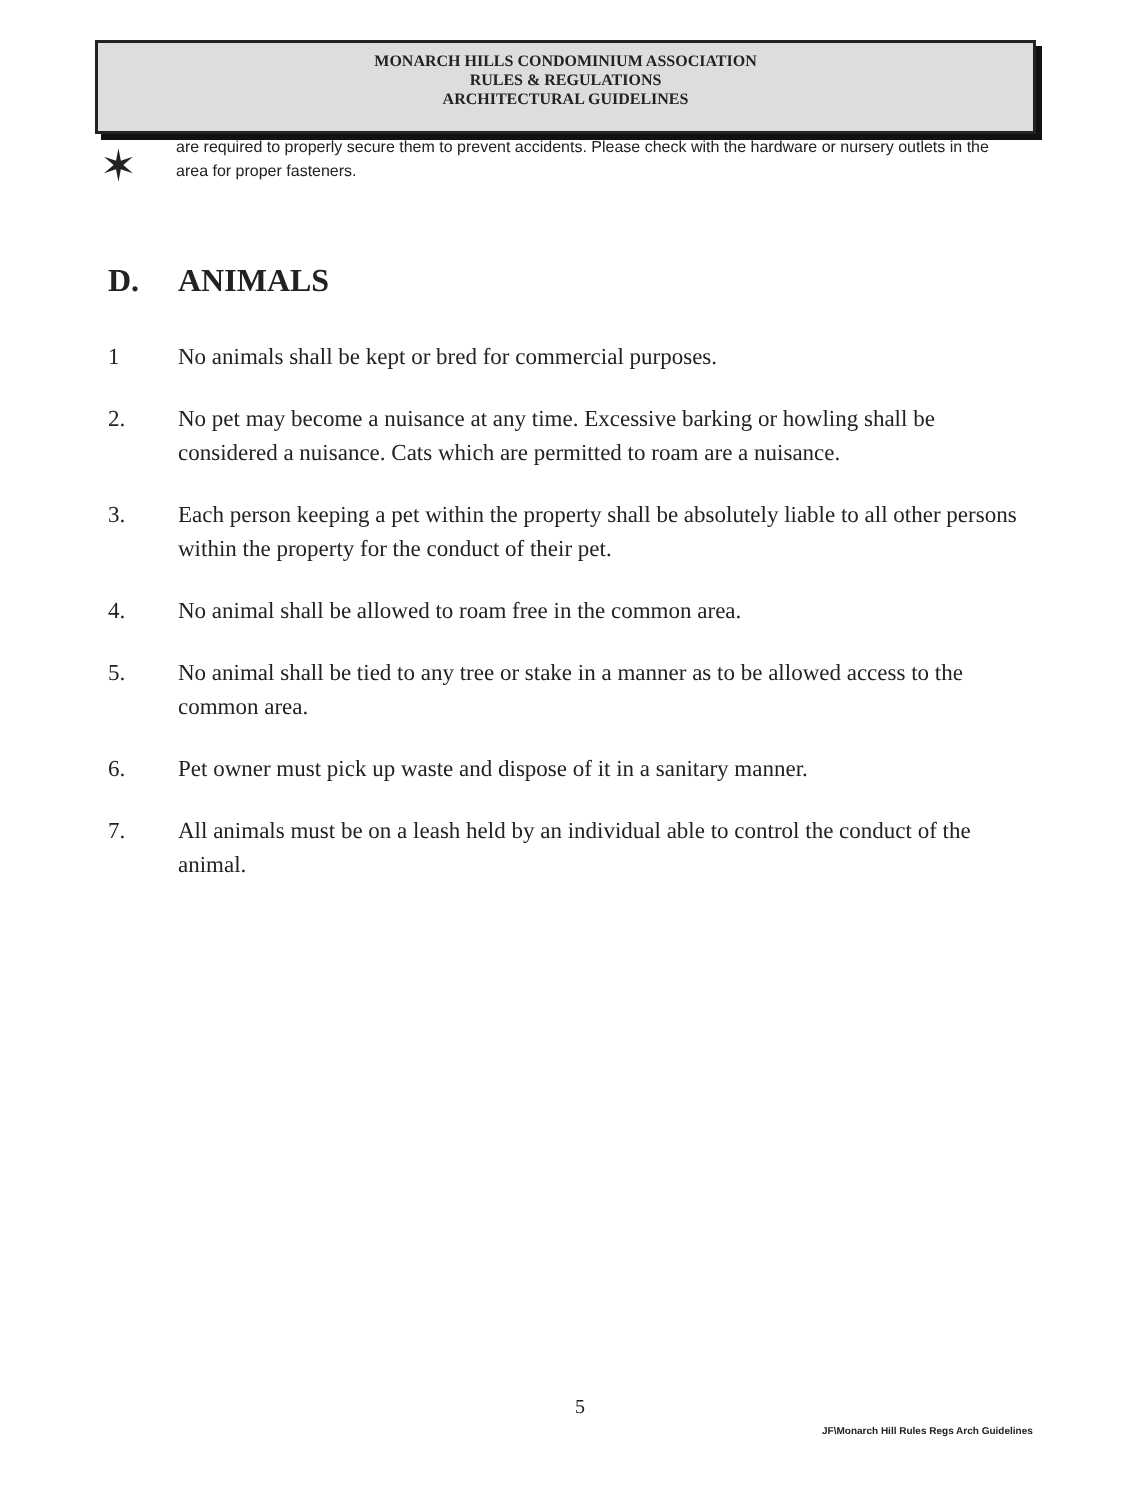MONARCH HILLS CONDOMINIUM ASSOCIATION
RULES & REGULATIONS
ARCHITECTURAL GUIDELINES
✶
are required to properly secure them to prevent accidents. Please check with the hardware or nursery outlets in the area for proper fasteners.
D. ANIMALS
1 No animals shall be kept or bred for commercial purposes.
2. No pet may become a nuisance at any time. Excessive barking or howling shall be considered a nuisance. Cats which are permitted to roam are a nuisance.
3. Each person keeping a pet within the property shall be absolutely liable to all other persons within the property for the conduct of their pet.
4. No animal shall be allowed to roam free in the common area.
5. No animal shall be tied to any tree or stake in a manner as to be allowed access to the common area.
6. Pet owner must pick up waste and dispose of it in a sanitary manner.
7. All animals must be on a leash held by an individual able to control the conduct of the animal.
5
JF\Monarch Hill Rules Regs Arch Guidelines